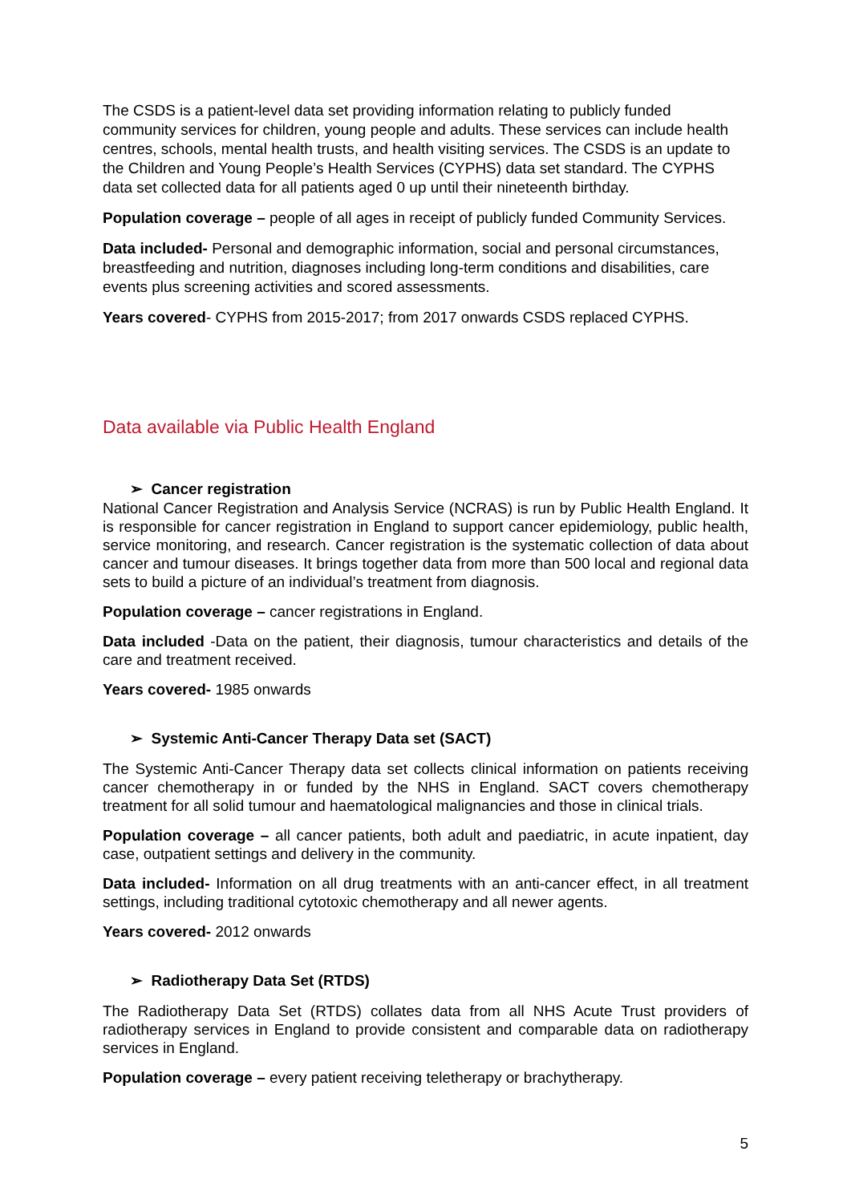The CSDS is a patient-level data set providing information relating to publicly funded community services for children, young people and adults. These services can include health centres, schools, mental health trusts, and health visiting services. The CSDS is an update to the Children and Young People’s Health Services (CYPHS) data set standard. The CYPHS data set collected data for all patients aged 0 up until their nineteenth birthday.
Population coverage – people of all ages in receipt of publicly funded Community Services.
Data included- Personal and demographic information, social and personal circumstances, breastfeeding and nutrition, diagnoses including long-term conditions and disabilities, care events plus screening activities and scored assessments.
Years covered- CYPHS from 2015-2017; from 2017 onwards CSDS replaced CYPHS.
Data available via Public Health England
➢ Cancer registration
National Cancer Registration and Analysis Service (NCRAS) is run by Public Health England. It is responsible for cancer registration in England to support cancer epidemiology, public health, service monitoring, and research. Cancer registration is the systematic collection of data about cancer and tumour diseases. It brings together data from more than 500 local and regional data sets to build a picture of an individual’s treatment from diagnosis.
Population coverage – cancer registrations in England.
Data included -Data on the patient, their diagnosis, tumour characteristics and details of the care and treatment received.
Years covered- 1985 onwards
➢ Systemic Anti-Cancer Therapy Data set (SACT)
The Systemic Anti-Cancer Therapy data set collects clinical information on patients receiving cancer chemotherapy in or funded by the NHS in England. SACT covers chemotherapy treatment for all solid tumour and haematological malignancies and those in clinical trials.
Population coverage – all cancer patients, both adult and paediatric, in acute inpatient, day case, outpatient settings and delivery in the community.
Data included- Information on all drug treatments with an anti-cancer effect, in all treatment settings, including traditional cytotoxic chemotherapy and all newer agents.
Years covered- 2012 onwards
➢ Radiotherapy Data Set (RTDS)
The Radiotherapy Data Set (RTDS) collates data from all NHS Acute Trust providers of radiotherapy services in England to provide consistent and comparable data on radiotherapy services in England.
Population coverage – every patient receiving teletherapy or brachytherapy.
5